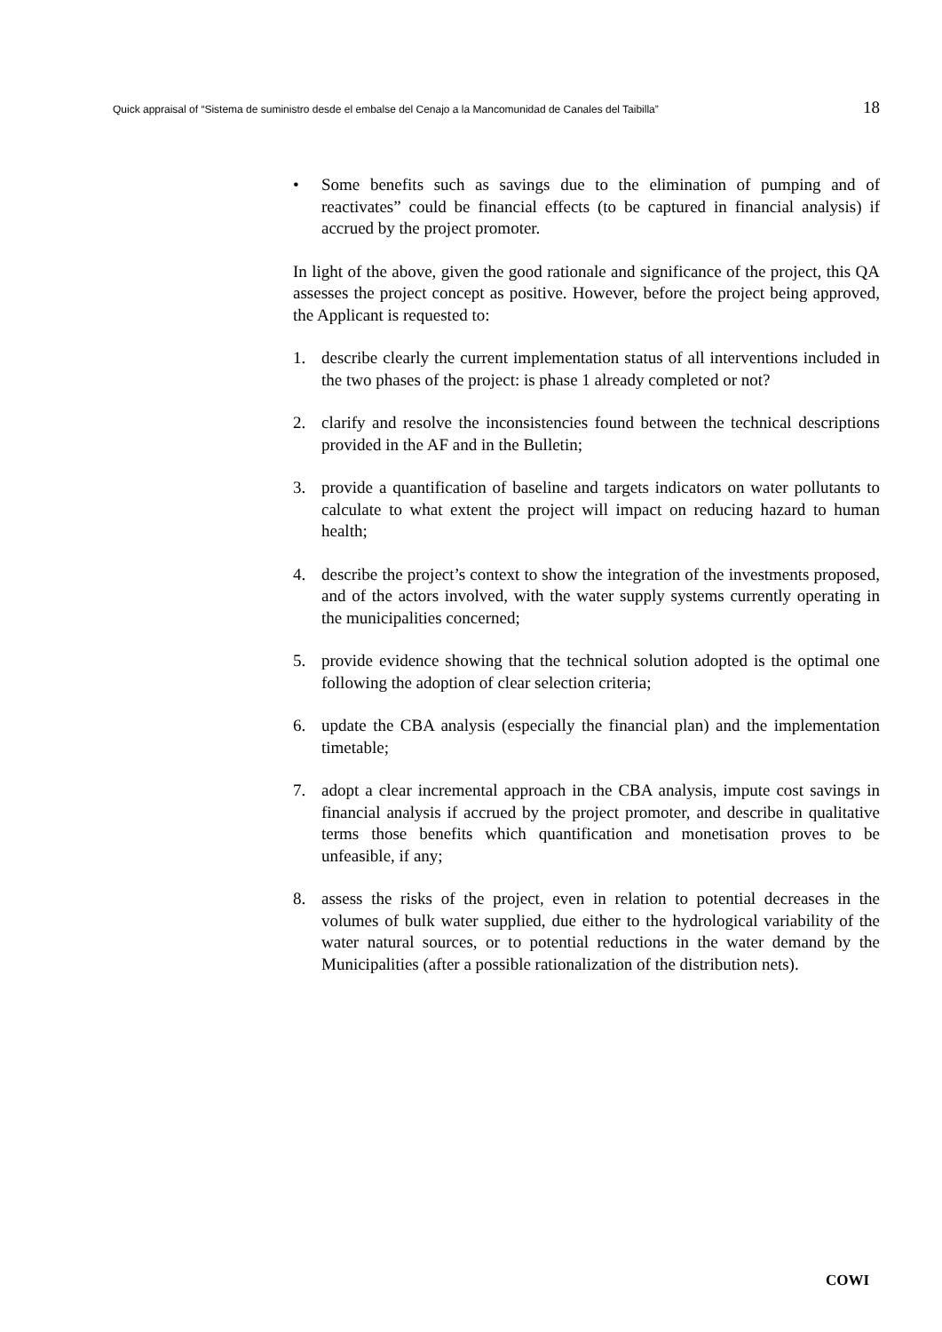Quick appraisal of “Sistema de suministro desde el embalse del Cenajo a la Mancomunidad de Canales del Taibilla” 18
• Some benefits such as savings due to the elimination of pumping and of reactivates” could be financial effects (to be captured in financial analysis) if accrued by the project promoter.
In light of the above, given the good rationale and significance of the project, this QA assesses the project concept as positive. However, before the project being approved, the Applicant is requested to:
1. describe clearly the current implementation status of all interventions included in the two phases of the project: is phase 1 already completed or not?
2. clarify and resolve the inconsistencies found between the technical descriptions provided in the AF and in the Bulletin;
3. provide a quantification of baseline and targets indicators on water pollutants to calculate to what extent the project will impact on reducing hazard to human health;
4. describe the project’s context to show the integration of the investments proposed, and of the actors involved, with the water supply systems currently operating in the municipalities concerned;
5. provide evidence showing that the technical solution adopted is the optimal one following the adoption of clear selection criteria;
6. update the CBA analysis (especially the financial plan) and the implementation timetable;
7. adopt a clear incremental approach in the CBA analysis, impute cost savings in financial analysis if accrued by the project promoter, and describe in qualitative terms those benefits which quantification and monetisation proves to be unfeasible, if any;
8. assess the risks of the project, even in relation to potential decreases in the volumes of bulk water supplied, due either to the hydrological variability of the water natural sources, or to potential reductions in the water demand by the Municipalities (after a possible rationalization of the distribution nets).
COWI